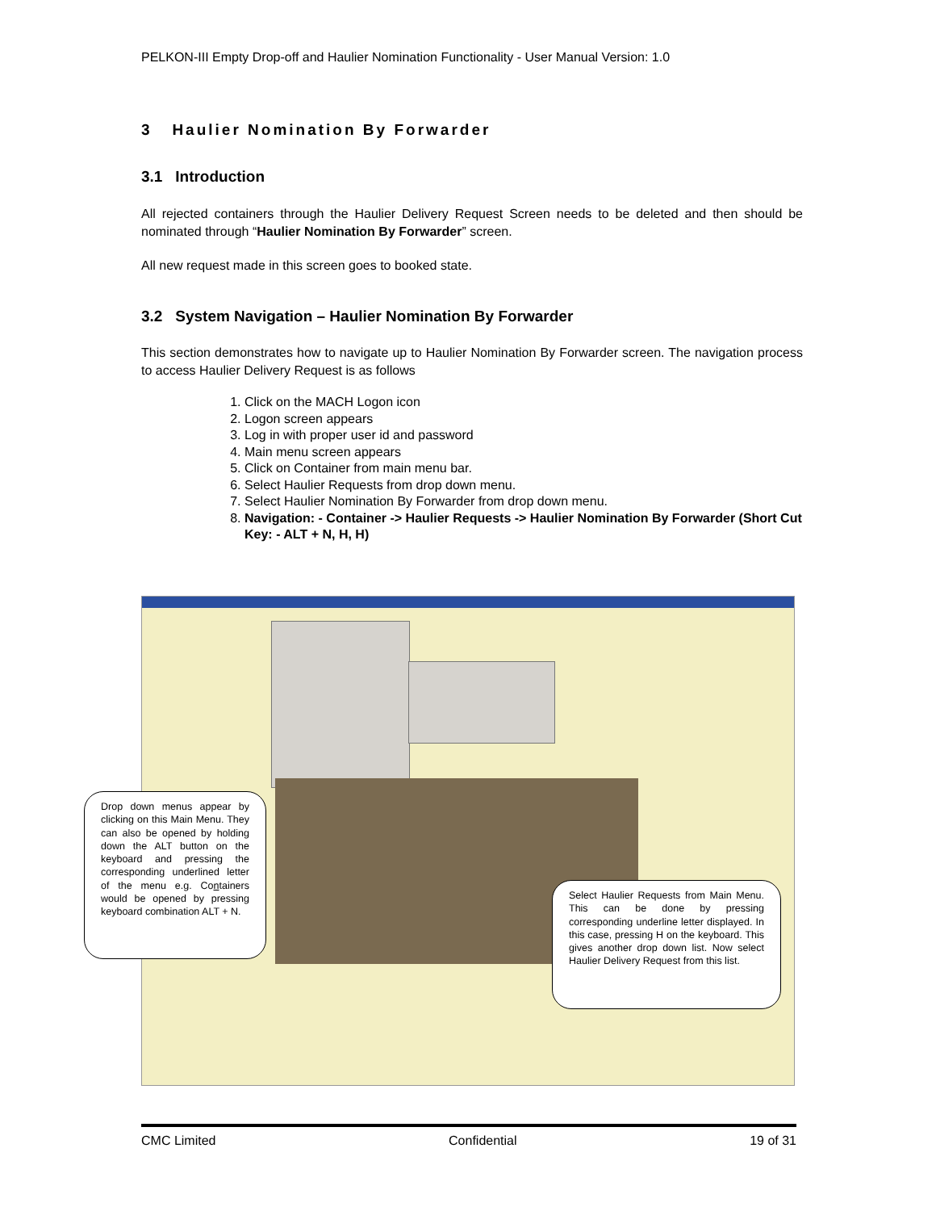PELKON-III Empty Drop-off and Haulier Nomination Functionality - User Manual Version: 1.0
3 Haulier Nomination By Forwarder
3.1 Introduction
All rejected containers through the Haulier Delivery Request Screen needs to be deleted and then should be nominated through “Haulier Nomination By Forwarder” screen.
All new request made in this screen goes to booked state.
3.2 System Navigation – Haulier Nomination By Forwarder
This section demonstrates how to navigate up to Haulier Nomination By Forwarder screen. The navigation process to access Haulier Delivery Request is as follows
1. Click on the MACH Logon icon
2. Logon screen appears
3. Log in with proper user id and password
4. Main menu screen appears
5. Click on Container from main menu bar.
6. Select Haulier Requests from drop down menu.
7. Select Haulier Nomination By Forwarder from drop down menu.
8. Navigation: - Container -> Haulier Requests -> Haulier Nomination By Forwarder (Short Cut Key: - ALT + N, H, H)
Drop down menus appear by clicking on this Main Menu. They can also be opened by holding down the ALT button on the keyboard and pressing the corresponding underlined letter of the menu e.g. Containers would be opened by pressing keyboard combination ALT + N.
Select Haulier Requests from Main Menu. This can be done by pressing corresponding underline letter displayed. In this case, pressing H on the keyboard. This gives another drop down list. Now select Haulier Delivery Request from this list.
CMC Limited Confidential 19 of 31